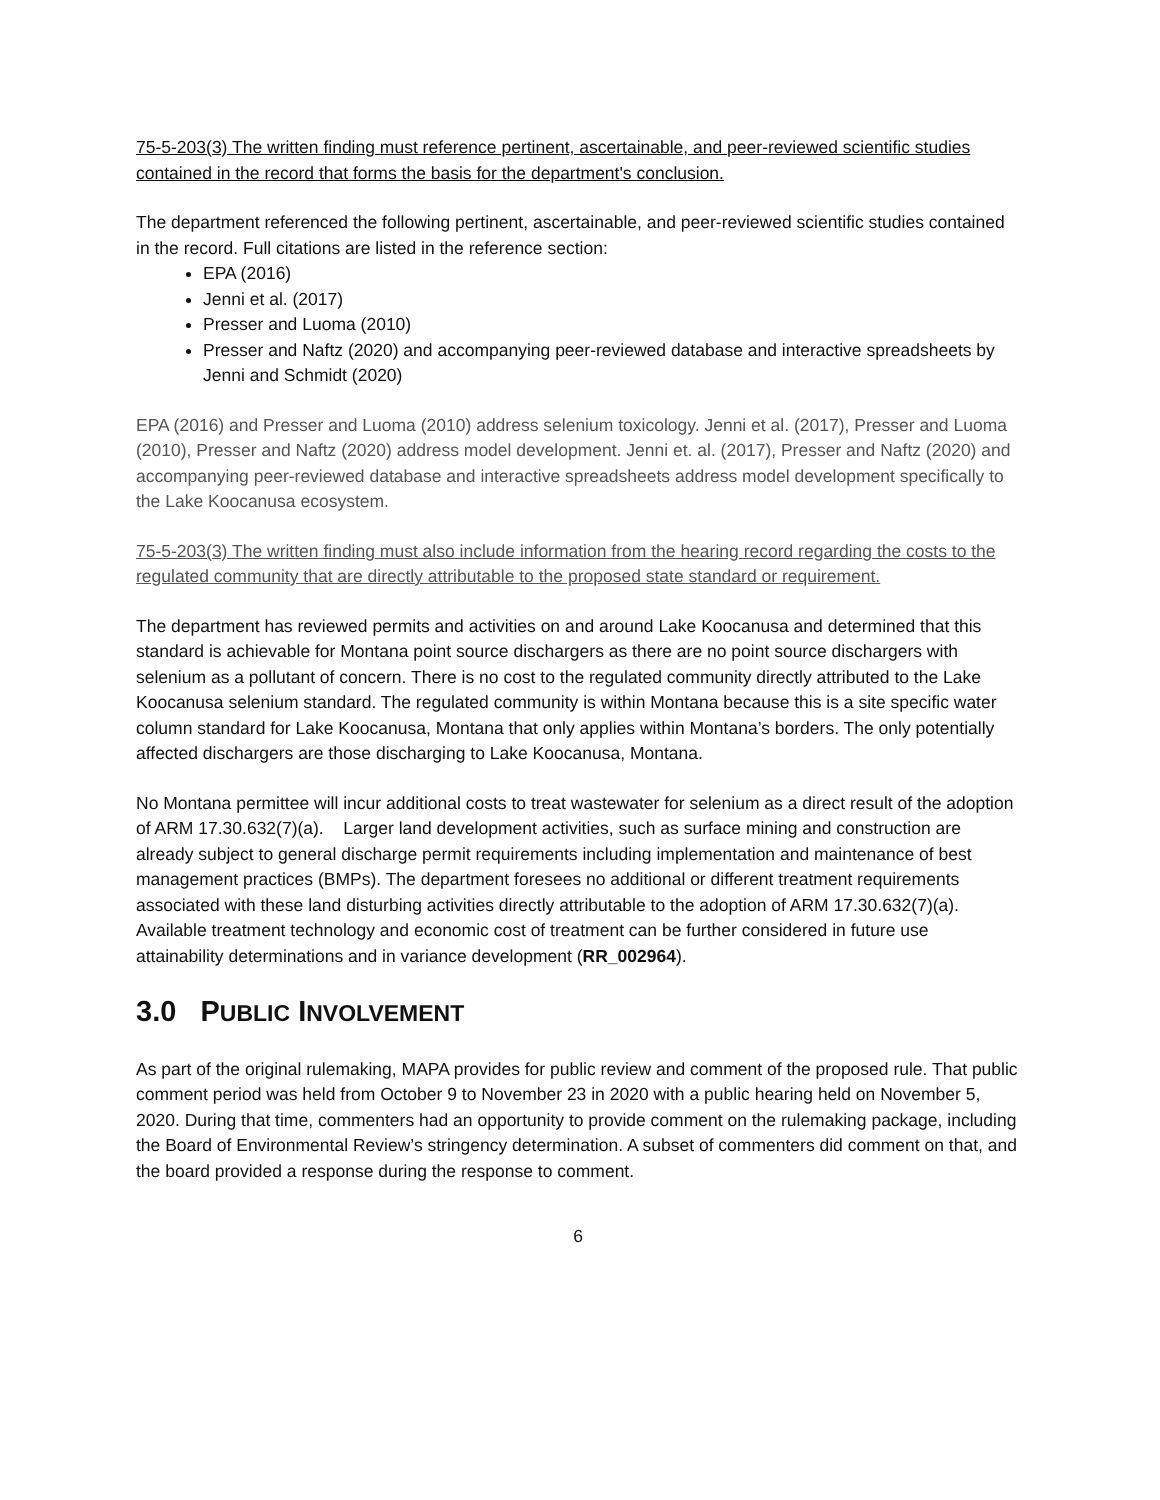75-5-203(3) The written finding must reference pertinent, ascertainable, and peer-reviewed scientific studies contained in the record that forms the basis for the department's conclusion.
The department referenced the following pertinent, ascertainable, and peer-reviewed scientific studies contained in the record. Full citations are listed in the reference section:
EPA (2016)
Jenni et al. (2017)
Presser and Luoma (2010)
Presser and Naftz (2020) and accompanying peer-reviewed database and interactive spreadsheets by Jenni and Schmidt (2020)
EPA (2016) and Presser and Luoma (2010) address selenium toxicology. Jenni et al. (2017), Presser and Luoma (2010), Presser and Naftz (2020) address model development. Jenni et. al. (2017), Presser and Naftz (2020) and accompanying peer-reviewed database and interactive spreadsheets address model development specifically to the Lake Koocanusa ecosystem.
75-5-203(3) The written finding must also include information from the hearing record regarding the costs to the regulated community that are directly attributable to the proposed state standard or requirement.
The department has reviewed permits and activities on and around Lake Koocanusa and determined that this standard is achievable for Montana point source dischargers as there are no point source dischargers with selenium as a pollutant of concern. There is no cost to the regulated community directly attributed to the Lake Koocanusa selenium standard. The regulated community is within Montana because this is a site specific water column standard for Lake Koocanusa, Montana that only applies within Montana’s borders. The only potentially affected dischargers are those discharging to Lake Koocanusa, Montana.
No Montana permittee will incur additional costs to treat wastewater for selenium as a direct result of the adoption of ARM 17.30.632(7)(a). Larger land development activities, such as surface mining and construction are already subject to general discharge permit requirements including implementation and maintenance of best management practices (BMPs). The department foresees no additional or different treatment requirements associated with these land disturbing activities directly attributable to the adoption of ARM 17.30.632(7)(a). Available treatment technology and economic cost of treatment can be further considered in future use attainability determinations and in variance development (RR_002964).
3.0 PUBLIC INVOLVEMENT
As part of the original rulemaking, MAPA provides for public review and comment of the proposed rule. That public comment period was held from October 9 to November 23 in 2020 with a public hearing held on November 5, 2020. During that time, commenters had an opportunity to provide comment on the rulemaking package, including the Board of Environmental Review’s stringency determination. A subset of commenters did comment on that, and the board provided a response during the response to comment.
6